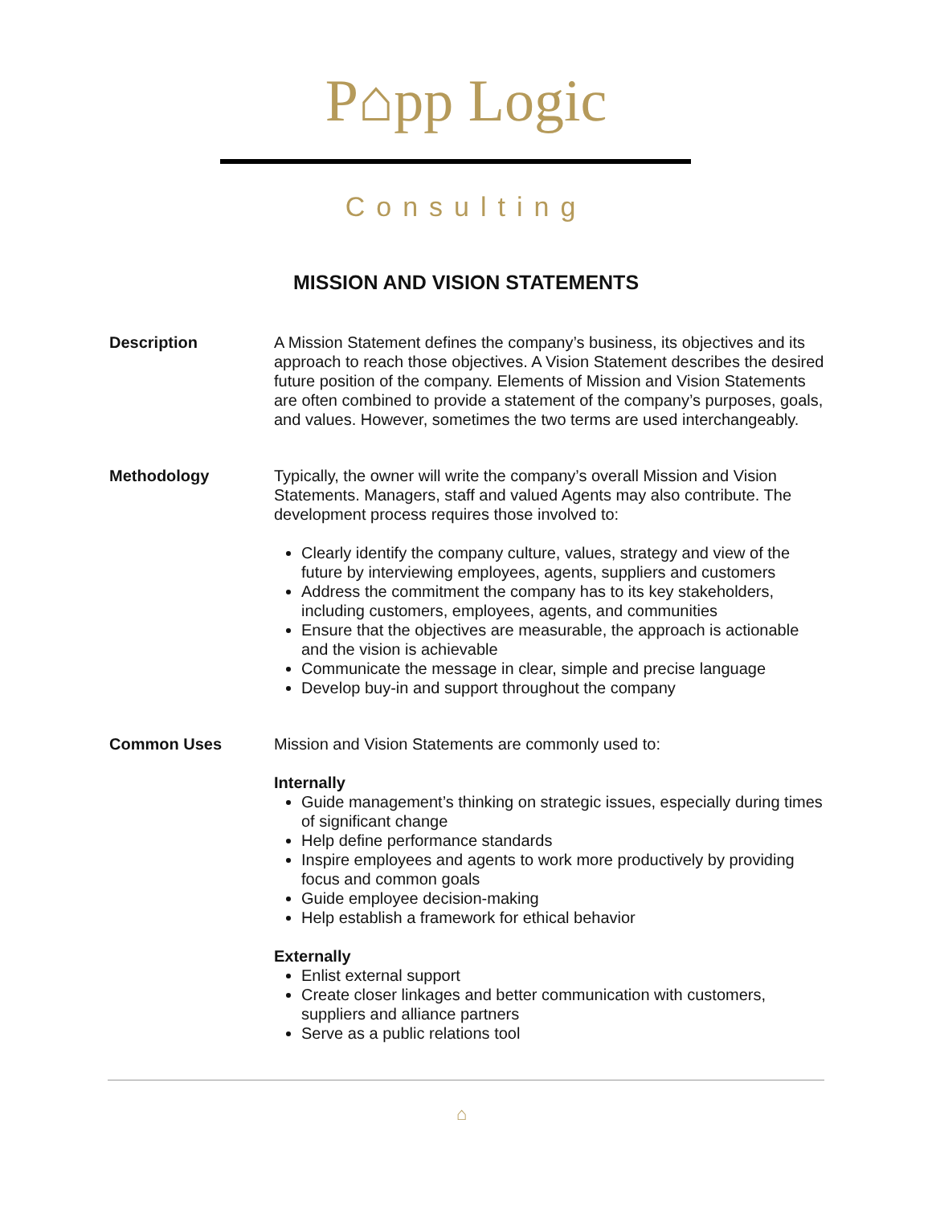P⌂pp Logic
Consulting
MISSION AND VISION STATEMENTS
Description A Mission Statement defines the company’s business, its objectives and its approach to reach those objectives. A Vision Statement describes the desired future position of the company. Elements of Mission and Vision Statements are often combined to provide a statement of the company’s purposes, goals, and values. However, sometimes the two terms are used interchangeably.
Methodology Typically, the owner will write the company’s overall Mission and Vision Statements. Managers, staff and valued Agents may also contribute. The development process requires those involved to:
Clearly identify the company culture, values, strategy and view of the future by interviewing employees, agents, suppliers and customers
Address the commitment the company has to its key stakeholders, including customers, employees, agents, and communities
Ensure that the objectives are measurable, the approach is actionable and the vision is achievable
Communicate the message in clear, simple and precise language
Develop buy-in and support throughout the company
Common Uses Mission and Vision Statements are commonly used to:
Internally
Guide management’s thinking on strategic issues, especially during times of significant change
Help define performance standards
Inspire employees and agents to work more productively by providing focus and common goals
Guide employee decision-making
Help establish a framework for ethical behavior
Externally
Enlist external support
Create closer linkages and better communication with customers, suppliers and alliance partners
Serve as a public relations tool
⌂